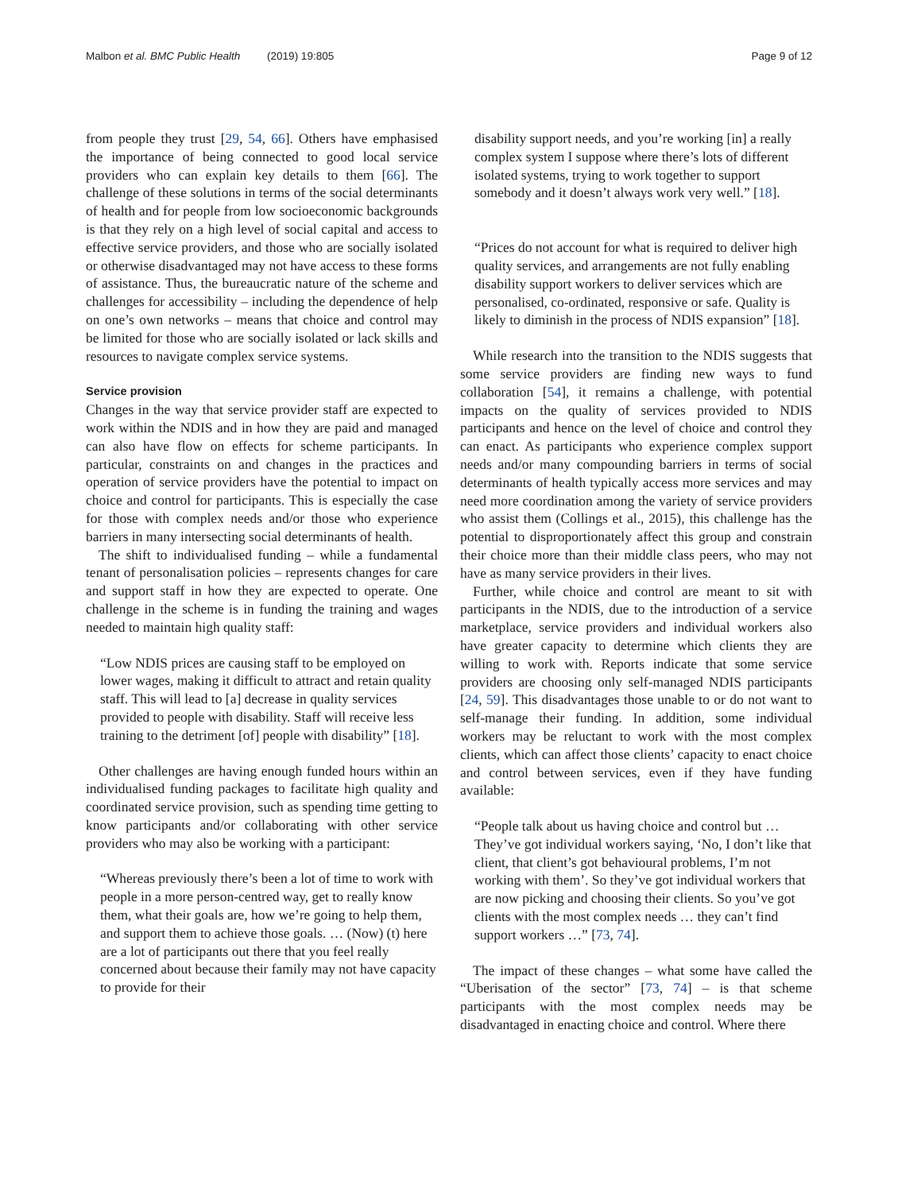Malbon et al. BMC Public Health (2019) 19:805 Page 9 of 12
from people they trust [29, 54, 66]. Others have emphasised the importance of being connected to good local service providers who can explain key details to them [66]. The challenge of these solutions in terms of the social determinants of health and for people from low socioeconomic backgrounds is that they rely on a high level of social capital and access to effective service providers, and those who are socially isolated or otherwise disadvantaged may not have access to these forms of assistance. Thus, the bureaucratic nature of the scheme and challenges for accessibility – including the dependence of help on one’s own networks – means that choice and control may be limited for those who are socially isolated or lack skills and resources to navigate complex service systems.
Service provision
Changes in the way that service provider staff are expected to work within the NDIS and in how they are paid and managed can also have flow on effects for scheme participants. In particular, constraints on and changes in the practices and operation of service providers have the potential to impact on choice and control for participants. This is especially the case for those with complex needs and/or those who experience barriers in many intersecting social determinants of health.
The shift to individualised funding – while a fundamental tenant of personalisation policies – represents changes for care and support staff in how they are expected to operate. One challenge in the scheme is in funding the training and wages needed to maintain high quality staff:
“Low NDIS prices are causing staff to be employed on lower wages, making it difficult to attract and retain quality staff. This will lead to [a] decrease in quality services provided to people with disability. Staff will receive less training to the detriment [of] people with disability” [18].
Other challenges are having enough funded hours within an individualised funding packages to facilitate high quality and coordinated service provision, such as spending time getting to know participants and/or collaborating with other service providers who may also be working with a participant:
“Whereas previously there’s been a lot of time to work with people in a more person-centred way, get to really know them, what their goals are, how we’re going to help them, and support them to achieve those goals. … (Now) (t) here are a lot of participants out there that you feel really concerned about because their family may not have capacity to provide for their
disability support needs, and you’re working [in] a really complex system I suppose where there’s lots of different isolated systems, trying to work together to support somebody and it doesn’t always work very well.” [18].
“Prices do not account for what is required to deliver high quality services, and arrangements are not fully enabling disability support workers to deliver services which are personalised, co-ordinated, responsive or safe. Quality is likely to diminish in the process of NDIS expansion” [18].
While research into the transition to the NDIS suggests that some service providers are finding new ways to fund collaboration [54], it remains a challenge, with potential impacts on the quality of services provided to NDIS participants and hence on the level of choice and control they can enact. As participants who experience complex support needs and/or many compounding barriers in terms of social determinants of health typically access more services and may need more coordination among the variety of service providers who assist them (Collings et al., 2015), this challenge has the potential to disproportionately affect this group and constrain their choice more than their middle class peers, who may not have as many service providers in their lives.
Further, while choice and control are meant to sit with participants in the NDIS, due to the introduction of a service marketplace, service providers and individual workers also have greater capacity to determine which clients they are willing to work with. Reports indicate that some service providers are choosing only self-managed NDIS participants [24, 59]. This disadvantages those unable to or do not want to self-manage their funding. In addition, some individual workers may be reluctant to work with the most complex clients, which can affect those clients’ capacity to enact choice and control between services, even if they have funding available:
“People talk about us having choice and control but … They’ve got individual workers saying, ‘No, I don’t like that client, that client’s got behavioural problems, I’m not working with them’. So they’ve got individual workers that are now picking and choosing their clients. So you’ve got clients with the most complex needs … they can’t find support workers …” [73, 74].
The impact of these changes – what some have called the “Uberisation of the sector” [73, 74] – is that scheme participants with the most complex needs may be disadvantaged in enacting choice and control. Where there